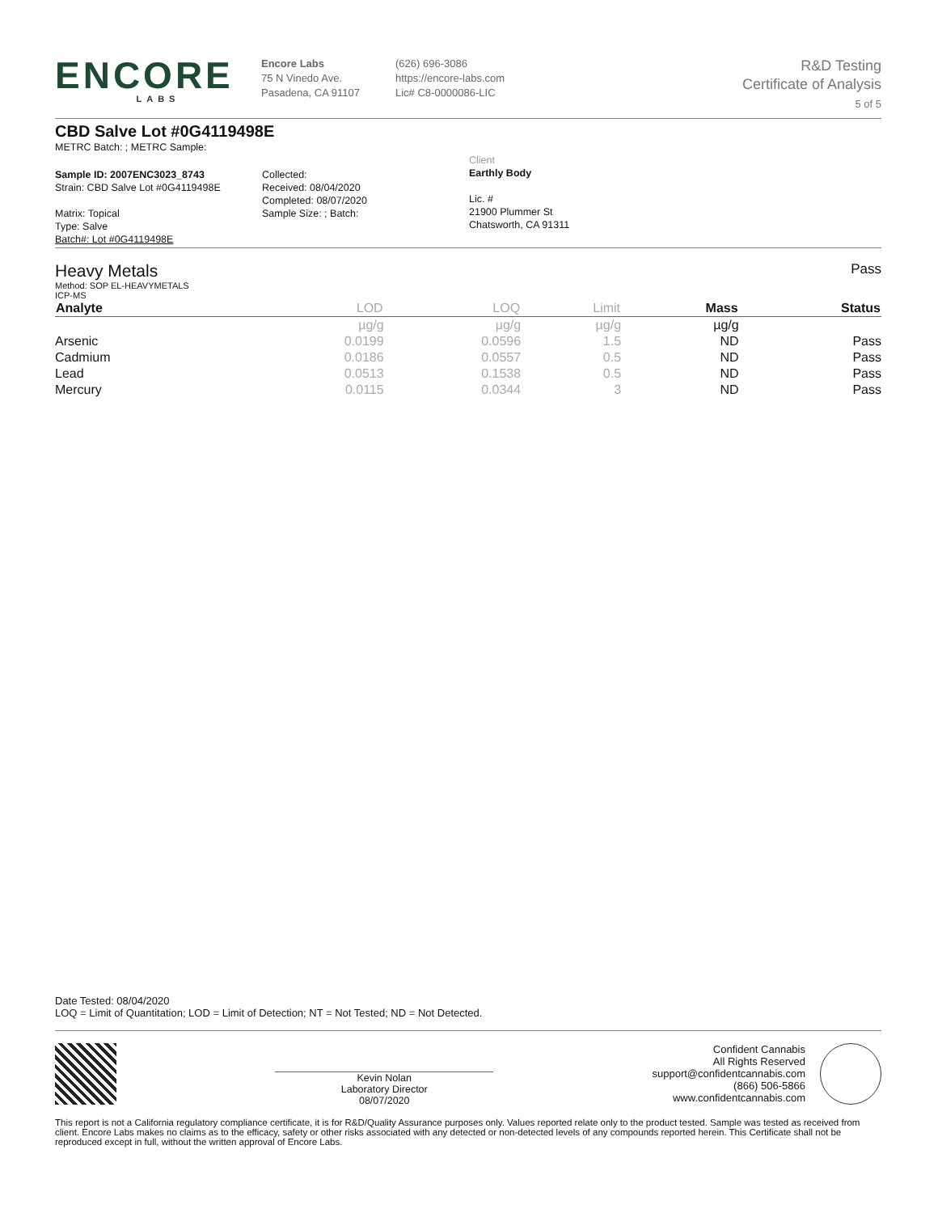ENCORE
LABS
Encore Labs
75 N Vinedo Ave.
Pasadena, CA 91107
(626) 696-3086
https://encore-labs.com
Lic# C8-0000086-LIC
R&D Testing
Certificate of Analysis
5 of 5
CBD Salve Lot #0G4119498E
METRC Batch: ; METRC Sample:
Sample ID: 2007ENC3023_8743
Strain: CBD Salve Lot #0G4119498E
Matrix: Topical
Type: Salve
Batch#: Lot #0G4119498E
Collected:
Received: 08/04/2020
Completed: 08/07/2020
Sample Size: ; Batch:
Client
Earthly Body
Lic. #
21900 Plummer St
Chatsworth, CA 91311
Heavy Metals
Method: SOP EL-HEAVYMETALS
ICP-MS
Pass
| Analyte | LOD | LOQ | Limit | Mass | Status |
| --- | --- | --- | --- | --- | --- |
| | µg/g | µg/g | µg/g | µg/g | |
| Arsenic | 0.0199 | 0.0596 | 1.5 | ND | Pass |
| Cadmium | 0.0186 | 0.0557 | 0.5 | ND | Pass |
| Lead | 0.0513 | 0.1538 | 0.5 | ND | Pass |
| Mercury | 0.0115 | 0.0344 | 3 | ND | Pass |
Date Tested: 08/04/2020
LOQ = Limit of Quantitation; LOD = Limit of Detection; NT = Not Tested; ND = Not Detected.
Kevin Nolan
Laboratory Director
08/07/2020
Confident Cannabis
All Rights Reserved
support@confidentcannabis.com
(866) 506-5866
www.confidentcannabis.com
This report is not a California regulatory compliance certificate, it is for R&D/Quality Assurance purposes only. Values reported relate only to the product tested. Sample was tested as received from client. Encore Labs makes no claims as to the efficacy, safety or other risks associated with any detected or non-detected levels of any compounds reported herein. This Certificate shall not be reproduced except in full, without the written approval of Encore Labs.